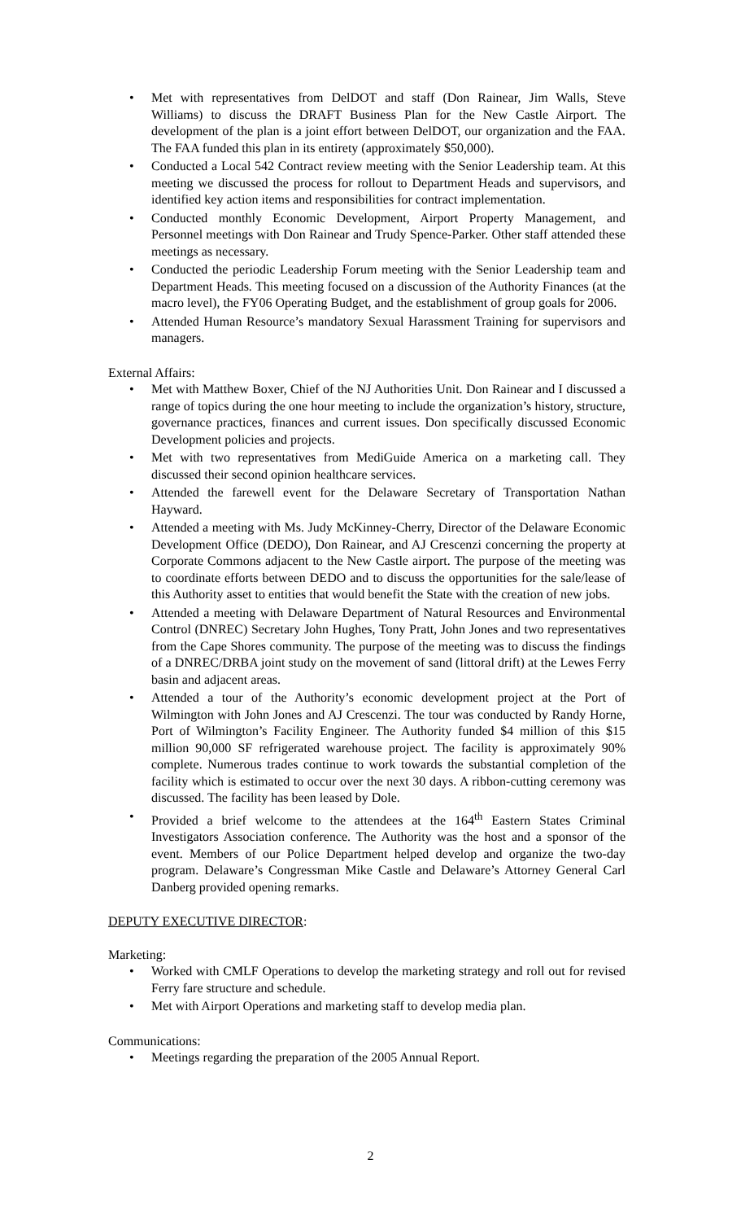• Met with representatives from DelDOT and staff (Don Rainear, Jim Walls, Steve Williams) to discuss the DRAFT Business Plan for the New Castle Airport. The development of the plan is a joint effort between DelDOT, our organization and the FAA. The FAA funded this plan in its entirety (approximately $50,000).
• Conducted a Local 542 Contract review meeting with the Senior Leadership team. At this meeting we discussed the process for rollout to Department Heads and supervisors, and identified key action items and responsibilities for contract implementation.
• Conducted monthly Economic Development, Airport Property Management, and Personnel meetings with Don Rainear and Trudy Spence-Parker. Other staff attended these meetings as necessary.
• Conducted the periodic Leadership Forum meeting with the Senior Leadership team and Department Heads. This meeting focused on a discussion of the Authority Finances (at the macro level), the FY06 Operating Budget, and the establishment of group goals for 2006.
• Attended Human Resource’s mandatory Sexual Harassment Training for supervisors and managers.
External Affairs:
• Met with Matthew Boxer, Chief of the NJ Authorities Unit. Don Rainear and I discussed a range of topics during the one hour meeting to include the organization’s history, structure, governance practices, finances and current issues. Don specifically discussed Economic Development policies and projects.
• Met with two representatives from MediGuide America on a marketing call. They discussed their second opinion healthcare services.
• Attended the farewell event for the Delaware Secretary of Transportation Nathan Hayward.
• Attended a meeting with Ms. Judy McKinney-Cherry, Director of the Delaware Economic Development Office (DEDO), Don Rainear, and AJ Crescenzi concerning the property at Corporate Commons adjacent to the New Castle airport. The purpose of the meeting was to coordinate efforts between DEDO and to discuss the opportunities for the sale/lease of this Authority asset to entities that would benefit the State with the creation of new jobs.
• Attended a meeting with Delaware Department of Natural Resources and Environmental Control (DNREC) Secretary John Hughes, Tony Pratt, John Jones and two representatives from the Cape Shores community. The purpose of the meeting was to discuss the findings of a DNREC/DRBA joint study on the movement of sand (littoral drift) at the Lewes Ferry basin and adjacent areas.
• Attended a tour of the Authority’s economic development project at the Port of Wilmington with John Jones and AJ Crescenzi. The tour was conducted by Randy Horne, Port of Wilmington’s Facility Engineer. The Authority funded $4 million of this $15 million 90,000 SF refrigerated warehouse project. The facility is approximately 90% complete. Numerous trades continue to work towards the substantial completion of the facility which is estimated to occur over the next 30 days. A ribbon-cutting ceremony was discussed. The facility has been leased by Dole.
• Provided a brief welcome to the attendees at the 164<sup>th</sup> Eastern States Criminal Investigators Association conference. The Authority was the host and a sponsor of the event. Members of our Police Department helped develop and organize the two-day program. Delaware’s Congressman Mike Castle and Delaware’s Attorney General Carl Danberg provided opening remarks.
DEPUTY EXECUTIVE DIRECTOR:
Marketing:
• Worked with CMLF Operations to develop the marketing strategy and roll out for revised Ferry fare structure and schedule.
• Met with Airport Operations and marketing staff to develop media plan.
Communications:
• Meetings regarding the preparation of the 2005 Annual Report.
2